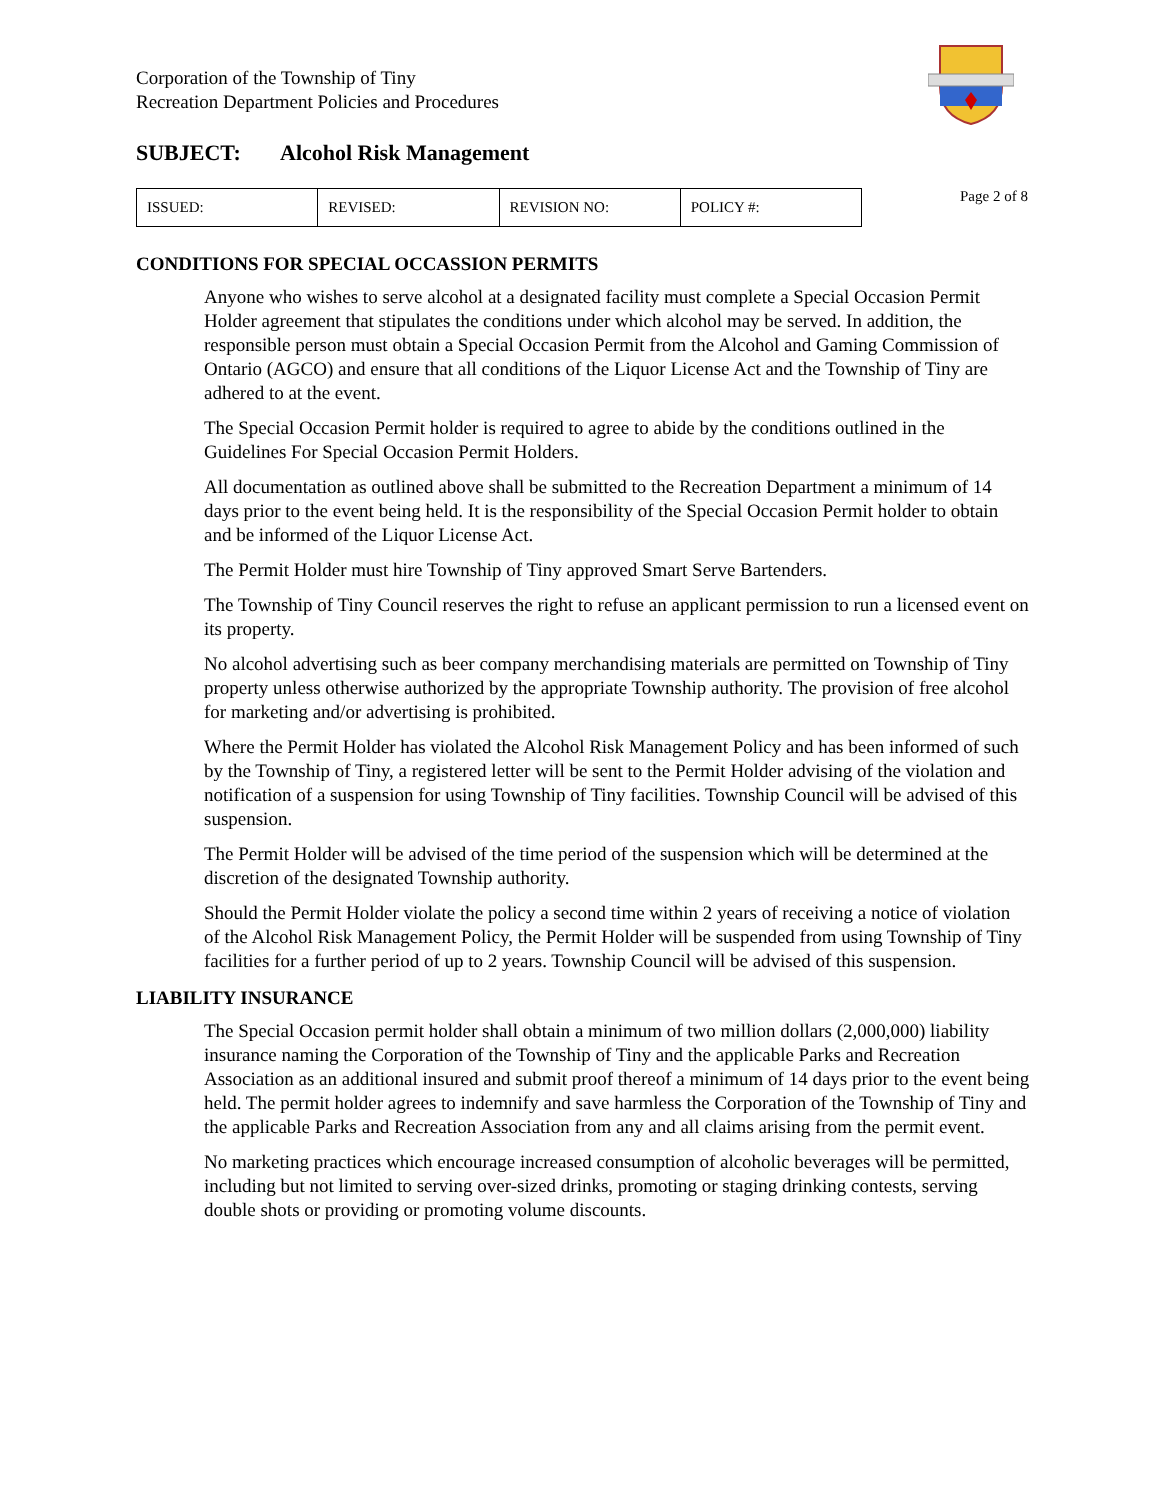Corporation of the Township of Tiny
Recreation Department Policies and Procedures
SUBJECT: Alcohol Risk Management
| ISSUED: | REVISED: | REVISION NO: | POLICY #: |
Page 2 of 8
CONDITIONS FOR SPECIAL OCCASSION PERMITS
Anyone who wishes to serve alcohol at a designated facility must complete a Special Occasion Permit Holder agreement that stipulates the conditions under which alcohol may be served. In addition, the responsible person must obtain a Special Occasion Permit from the Alcohol and Gaming Commission of Ontario (AGCO) and ensure that all conditions of the Liquor License Act and the Township of Tiny are adhered to at the event.
The Special Occasion Permit holder is required to agree to abide by the conditions outlined in the Guidelines For Special Occasion Permit Holders.
All documentation as outlined above shall be submitted to the Recreation Department a minimum of 14 days prior to the event being held. It is the responsibility of the Special Occasion Permit holder to obtain and be informed of the Liquor License Act.
The Permit Holder must hire Township of Tiny approved Smart Serve Bartenders.
The Township of Tiny Council reserves the right to refuse an applicant permission to run a licensed event on its property.
No alcohol advertising such as beer company merchandising materials are permitted on Township of Tiny property unless otherwise authorized by the appropriate Township authority. The provision of free alcohol for marketing and/or advertising is prohibited.
Where the Permit Holder has violated the Alcohol Risk Management Policy and has been informed of such by the Township of Tiny, a registered letter will be sent to the Permit Holder advising of the violation and notification of a suspension for using Township of Tiny facilities. Township Council will be advised of this suspension.
The Permit Holder will be advised of the time period of the suspension which will be determined at the discretion of the designated Township authority.
Should the Permit Holder violate the policy a second time within 2 years of receiving a notice of violation of the Alcohol Risk Management Policy, the Permit Holder will be suspended from using Township of Tiny facilities for a further period of up to 2 years. Township Council will be advised of this suspension.
LIABILITY INSURANCE
The Special Occasion permit holder shall obtain a minimum of two million dollars (2,000,000) liability insurance naming the Corporation of the Township of Tiny and the applicable Parks and Recreation Association as an additional insured and submit proof thereof a minimum of 14 days prior to the event being held. The permit holder agrees to indemnify and save harmless the Corporation of the Township of Tiny and the applicable Parks and Recreation Association from any and all claims arising from the permit event.
No marketing practices which encourage increased consumption of alcoholic beverages will be permitted, including but not limited to serving over-sized drinks, promoting or staging drinking contests, serving double shots or providing or promoting volume discounts.